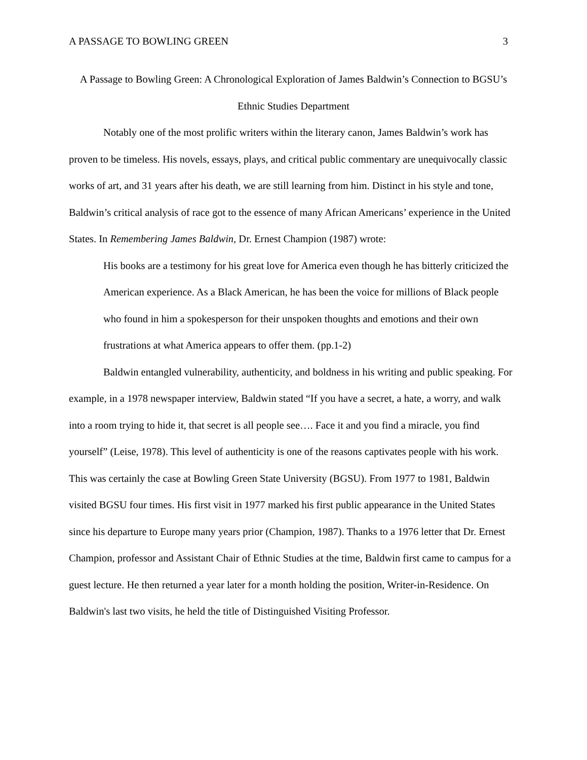A PASSAGE TO BOWLING GREEN 3
A Passage to Bowling Green: A Chronological Exploration of James Baldwin’s Connection to BGSU’s Ethnic Studies Department
Notably one of the most prolific writers within the literary canon, James Baldwin’s work has proven to be timeless. His novels, essays, plays, and critical public commentary are unequivocally classic works of art, and 31 years after his death, we are still learning from him. Distinct in his style and tone, Baldwin’s critical analysis of race got to the essence of many African Americans’ experience in the United States. In Remembering James Baldwin, Dr. Ernest Champion (1987) wrote:
His books are a testimony for his great love for America even though he has bitterly criticized the American experience. As a Black American, he has been the voice for millions of Black people who found in him a spokesperson for their unspoken thoughts and emotions and their own frustrations at what America appears to offer them. (pp.1-2)
Baldwin entangled vulnerability, authenticity, and boldness in his writing and public speaking. For example, in a 1978 newspaper interview, Baldwin stated “If you have a secret, a hate, a worry, and walk into a room trying to hide it, that secret is all people see…. Face it and you find a miracle, you find yourself” (Leise, 1978). This level of authenticity is one of the reasons captivates people with his work. This was certainly the case at Bowling Green State University (BGSU). From 1977 to 1981, Baldwin visited BGSU four times. His first visit in 1977 marked his first public appearance in the United States since his departure to Europe many years prior (Champion, 1987). Thanks to a 1976 letter that Dr. Ernest Champion, professor and Assistant Chair of Ethnic Studies at the time, Baldwin first came to campus for a guest lecture. He then returned a year later for a month holding the position, Writer-in-Residence. On Baldwin's last two visits, he held the title of Distinguished Visiting Professor.